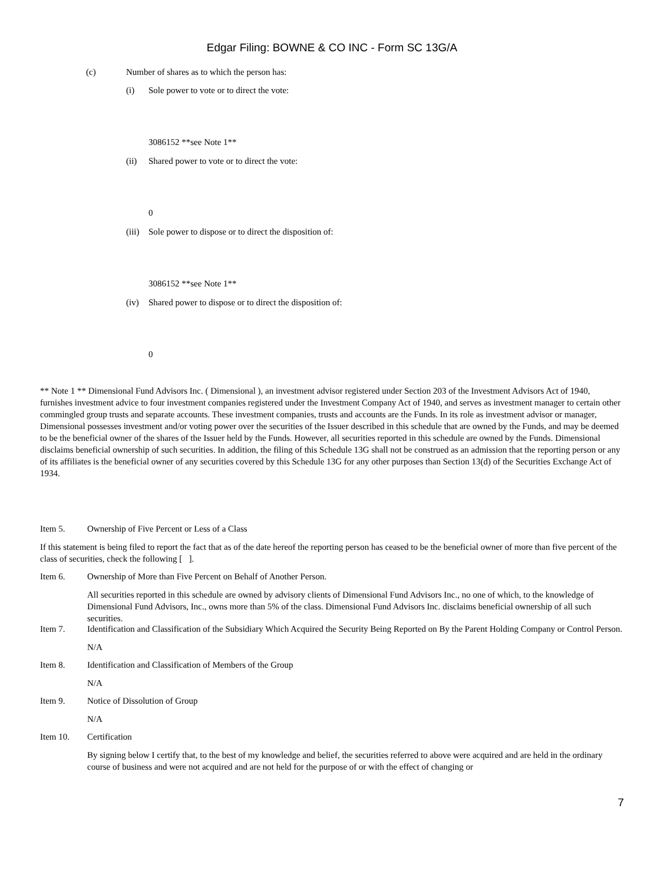Edgar Filing: BOWNE & CO INC - Form SC 13G/A
(c) Number of shares as to which the person has:
(i) Sole power to vote or to direct the vote:
3086152 **see Note 1**
(ii) Shared power to vote or to direct the vote:
0
(iii) Sole power to dispose or to direct the disposition of:
3086152 **see Note 1**
(iv) Shared power to dispose or to direct the disposition of:
0
** Note 1 ** Dimensional Fund Advisors Inc. ( Dimensional ), an investment advisor registered under Section 203 of the Investment Advisors Act of 1940, furnishes investment advice to four investment companies registered under the Investment Company Act of 1940, and serves as investment manager to certain other commingled group trusts and separate accounts. These investment companies, trusts and accounts are the Funds. In its role as investment advisor or manager, Dimensional possesses investment and/or voting power over the securities of the Issuer described in this schedule that are owned by the Funds, and may be deemed to be the beneficial owner of the shares of the Issuer held by the Funds. However, all securities reported in this schedule are owned by the Funds. Dimensional disclaims beneficial ownership of such securities. In addition, the filing of this Schedule 13G shall not be construed as an admission that the reporting person or any of its affiliates is the beneficial owner of any securities covered by this Schedule 13G for any other purposes than Section 13(d) of the Securities Exchange Act of 1934.
Item 5. Ownership of Five Percent or Less of a Class
If this statement is being filed to report the fact that as of the date hereof the reporting person has ceased to be the beneficial owner of more than five percent of the class of securities, check the following [ ].
Item 6. Ownership of More than Five Percent on Behalf of Another Person.
All securities reported in this schedule are owned by advisory clients of Dimensional Fund Advisors Inc., no one of which, to the knowledge of Dimensional Fund Advisors, Inc., owns more than 5% of the class. Dimensional Fund Advisors Inc. disclaims beneficial ownership of all such securities.
Item 7. Identification and Classification of the Subsidiary Which Acquired the Security Being Reported on By the Parent Holding Company or Control Person.
N/A
Item 8. Identification and Classification of Members of the Group
N/A
Item 9. Notice of Dissolution of Group
N/A
Item 10. Certification
By signing below I certify that, to the best of my knowledge and belief, the securities referred to above were acquired and are held in the ordinary course of business and were not acquired and are not held for the purpose of or with the effect of changing or
7